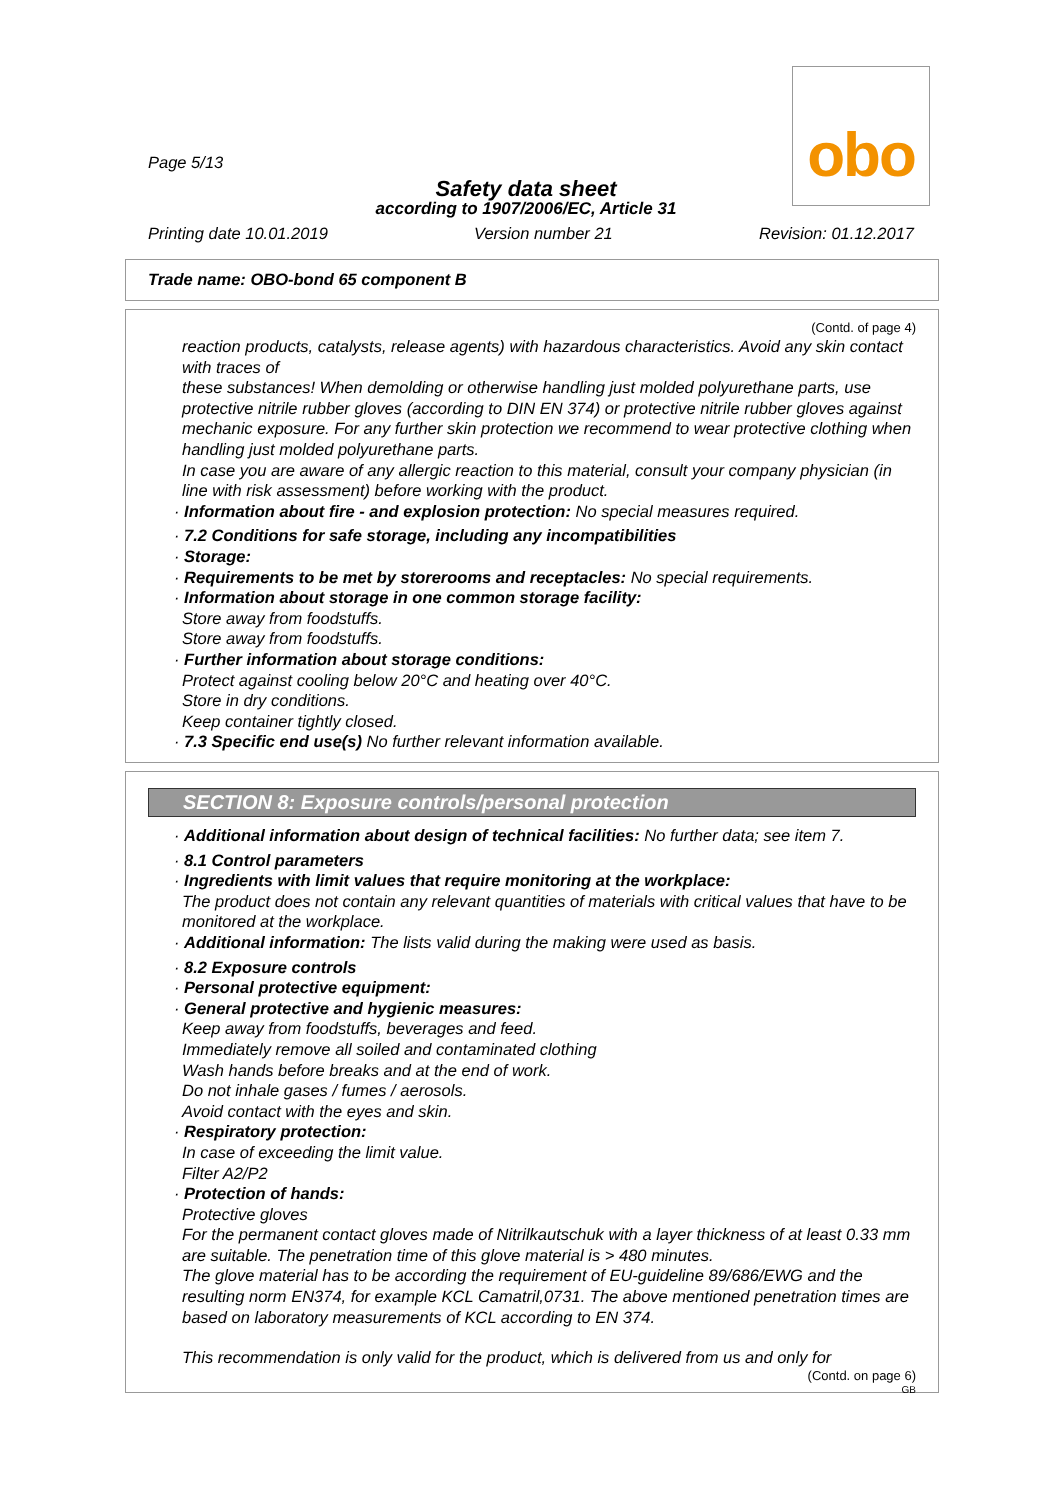obo
Page 5/13
Safety data sheet
according to 1907/2006/EC, Article 31
Printing date 10.01.2019 Version number 21 Revision: 01.12.2017
Trade name: OBO-bond 65 component B
(Contd. of page 4)
reaction products, catalysts, release agents) with hazardous characteristics. Avoid any skin contact with traces of
these substances! When demolding or otherwise handling just molded polyurethane parts, use protective nitrile rubber gloves (according to DIN EN 374) or protective nitrile rubber gloves against mechanic exposure. For any further skin protection we recommend to wear protective clothing when handling just molded polyurethane parts.
In case you are aware of any allergic reaction to this material, consult your company physician (in line with risk assessment) before working with the product.
· Information about fire - and explosion protection: No special measures required.
· 7.2 Conditions for safe storage, including any incompatibilities
· Storage:
· Requirements to be met by storerooms and receptacles: No special requirements.
· Information about storage in one common storage facility:
Store away from foodstuffs.
Store away from foodstuffs.
· Further information about storage conditions:
Protect against cooling below 20°C and heating over 40°C.
Store in dry conditions.
Keep container tightly closed.
· 7.3 Specific end use(s) No further relevant information available.
SECTION 8: Exposure controls/personal protection
· Additional information about design of technical facilities: No further data; see item 7.
· 8.1 Control parameters
· Ingredients with limit values that require monitoring at the workplace:
The product does not contain any relevant quantities of materials with critical values that have to be monitored at the workplace.
· Additional information: The lists valid during the making were used as basis.
· 8.2 Exposure controls
· Personal protective equipment:
· General protective and hygienic measures:
Keep away from foodstuffs, beverages and feed.
Immediately remove all soiled and contaminated clothing
Wash hands before breaks and at the end of work.
Do not inhale gases / fumes / aerosols.
Avoid contact with the eyes and skin.
· Respiratory protection:
In case of exceeding the limit value.
Filter A2/P2
· Protection of hands:
Protective gloves
For the permanent contact gloves made of Nitrilkautschuk with a layer thickness of at least 0.33 mm are suitable. The penetration time of this glove material is > 480 minutes.
The glove material has to be according the requirement of EU-guideline 89/686/EWG and the resulting norm EN374, for example KCL Camatril,0731. The above mentioned penetration times are based on laboratory measurements of KCL according to EN 374.
This recommendation is only valid for the product, which is delivered from us and only for
(Contd. on page 6)
GB